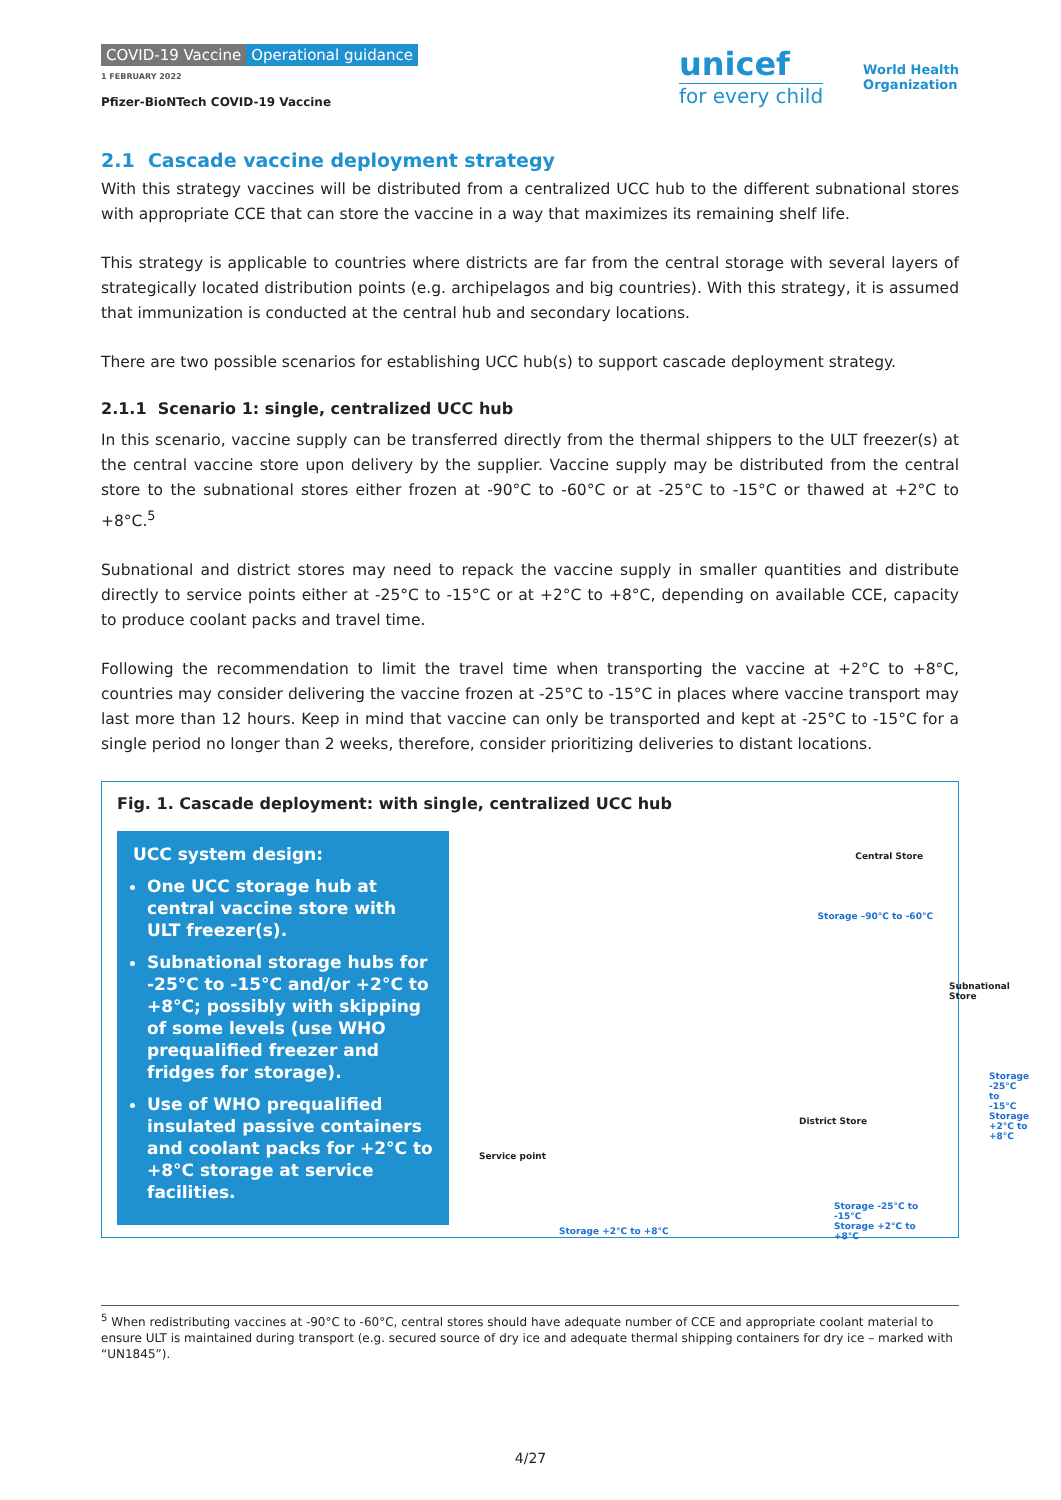COVID-19 Vaccine Operational guidance
1 FEBRUARY 2022
Pfizer-BioNTech COVID-19 Vaccine
unicef
for every child
World Health
Organization
2.1 Cascade vaccine deployment strategy
With this strategy vaccines will be distributed from a centralized UCC hub to the different subnational stores with appropriate CCE that can store the vaccine in a way that maximizes its remaining shelf life.
This strategy is applicable to countries where districts are far from the central storage with several layers of strategically located distribution points (e.g. archipelagos and big countries). With this strategy, it is assumed that immunization is conducted at the central hub and secondary locations.
There are two possible scenarios for establishing UCC hub(s) to support cascade deployment strategy.
2.1.1 Scenario 1: single, centralized UCC hub
In this scenario, vaccine supply can be transferred directly from the thermal shippers to the ULT freezer(s) at the central vaccine store upon delivery by the supplier. Vaccine supply may be distributed from the central store to the subnational stores either frozen at -90°C to -60°C or at -25°C to -15°C or thawed at +2°C to +8°C.<sup>5</sup>
Subnational and district stores may need to repack the vaccine supply in smaller quantities and distribute directly to service points either at -25°C to -15°C or at +2°C to +8°C, depending on available CCE, capacity to produce coolant packs and travel time.
Following the recommendation to limit the travel time when transporting the vaccine at +2°C to +8°C, countries may consider delivering the vaccine frozen at -25°C to -15°C in places where vaccine transport may last more than 12 hours. Keep in mind that vaccine can only be transported and kept at -25°C to -15°C for a single period no longer than 2 weeks, therefore, consider prioritizing deliveries to distant locations.
Fig. 1. Cascade deployment: with single, centralized UCC hub
UCC system design:
One UCC storage hub at central vaccine store with ULT freezer(s).
Subnational storage hubs for -25°C to -15°C and/or +2°C to +8°C; possibly with skipping of some levels (use WHO prequalified freezer and fridges for storage).
Use of WHO prequalified insulated passive containers and coolant packs for +2°C to +8°C storage at service facilities.
Central Store
Storage –90°C to -60°C
Subnational Store
Storage -25°C to -15°C
Storage +2°C to +8°C
District Store
Storage -25°C to -15°C
Storage +2°C to +8°C
Service point
Storage +2°C to +8°C
<sup>5</sup> When redistributing vaccines at -90°C to -60°C, central stores should have adequate number of CCE and appropriate coolant material to ensure ULT is maintained during transport (e.g. secured source of dry ice and adequate thermal shipping containers for dry ice – marked with “UN1845”).
4/27